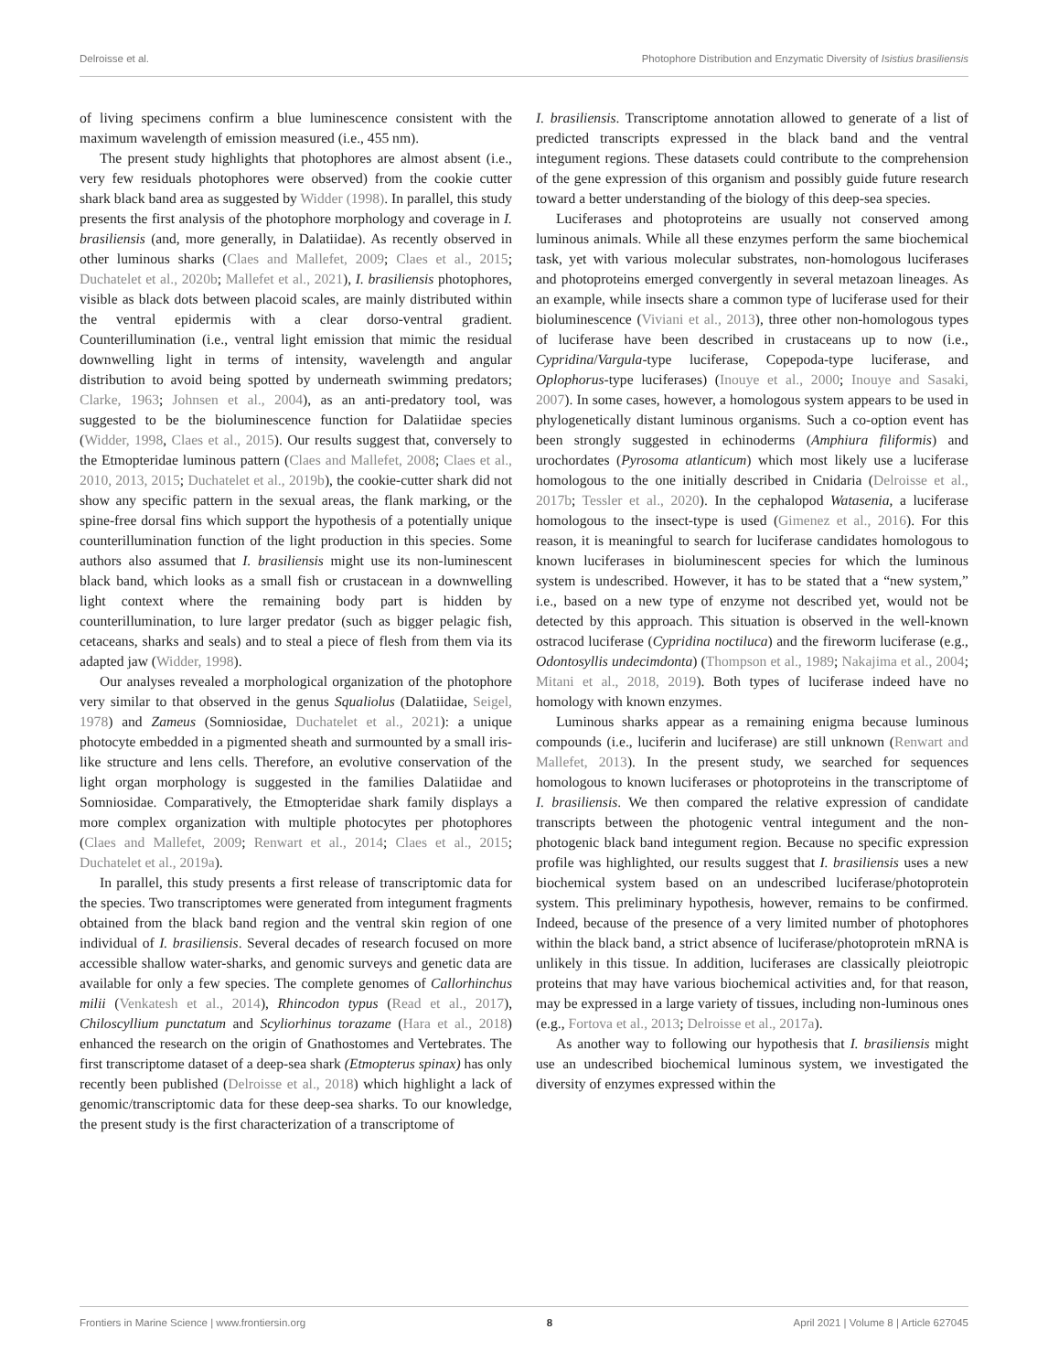Delroisse et al. Photophore Distribution and Enzymatic Diversity of Isistius brasiliensis
of living specimens confirm a blue luminescence consistent with the maximum wavelength of emission measured (i.e., 455 nm).
The present study highlights that photophores are almost absent (i.e., very few residuals photophores were observed) from the cookie cutter shark black band area as suggested by Widder (1998). In parallel, this study presents the first analysis of the photophore morphology and coverage in I. brasiliensis (and, more generally, in Dalatiidae). As recently observed in other luminous sharks (Claes and Mallefet, 2009; Claes et al., 2015; Duchatelet et al., 2020b; Mallefet et al., 2021), I. brasiliensis photophores, visible as black dots between placoid scales, are mainly distributed within the ventral epidermis with a clear dorso-ventral gradient. Counterillumination (i.e., ventral light emission that mimic the residual downwelling light in terms of intensity, wavelength and angular distribution to avoid being spotted by underneath swimming predators; Clarke, 1963; Johnsen et al., 2004), as an anti-predatory tool, was suggested to be the bioluminescence function for Dalatiidae species (Widder, 1998, Claes et al., 2015). Our results suggest that, conversely to the Etmopteridae luminous pattern (Claes and Mallefet, 2008; Claes et al., 2010, 2013, 2015; Duchatelet et al., 2019b), the cookie-cutter shark did not show any specific pattern in the sexual areas, the flank marking, or the spine-free dorsal fins which support the hypothesis of a potentially unique counterillumination function of the light production in this species. Some authors also assumed that I. brasiliensis might use its non-luminescent black band, which looks as a small fish or crustacean in a downwelling light context where the remaining body part is hidden by counterillumination, to lure larger predator (such as bigger pelagic fish, cetaceans, sharks and seals) and to steal a piece of flesh from them via its adapted jaw (Widder, 1998).
Our analyses revealed a morphological organization of the photophore very similar to that observed in the genus Squaliolus (Dalatiidae, Seigel, 1978) and Zameus (Somniosidae, Duchatelet et al., 2021): a unique photocyte embedded in a pigmented sheath and surmounted by a small iris-like structure and lens cells. Therefore, an evolutive conservation of the light organ morphology is suggested in the families Dalatiidae and Somniosidae. Comparatively, the Etmopteridae shark family displays a more complex organization with multiple photocytes per photophores (Claes and Mallefet, 2009; Renwart et al., 2014; Claes et al., 2015; Duchatelet et al., 2019a).
In parallel, this study presents a first release of transcriptomic data for the species. Two transcriptomes were generated from integument fragments obtained from the black band region and the ventral skin region of one individual of I. brasiliensis. Several decades of research focused on more accessible shallow water-sharks, and genomic surveys and genetic data are available for only a few species. The complete genomes of Callorhinchus milii (Venkatesh et al., 2014), Rhincodon typus (Read et al., 2017), Chiloscyllium punctatum and Scyliorhinus torazame (Hara et al., 2018) enhanced the research on the origin of Gnathostomes and Vertebrates. The first transcriptome dataset of a deep-sea shark (Etmopterus spinax) has only recently been published (Delroisse et al., 2018) which highlight a lack of genomic/transcriptomic data for these deep-sea sharks. To our knowledge, the present study is the first characterization of a transcriptome of
I. brasiliensis. Transcriptome annotation allowed to generate of a list of predicted transcripts expressed in the black band and the ventral integument regions. These datasets could contribute to the comprehension of the gene expression of this organism and possibly guide future research toward a better understanding of the biology of this deep-sea species.
Luciferases and photoproteins are usually not conserved among luminous animals. While all these enzymes perform the same biochemical task, yet with various molecular substrates, non-homologous luciferases and photoproteins emerged convergently in several metazoan lineages. As an example, while insects share a common type of luciferase used for their bioluminescence (Viviani et al., 2013), three other non-homologous types of luciferase have been described in crustaceans up to now (i.e., Cypridina/Vargula-type luciferase, Copepoda-type luciferase, and Oplophorus-type luciferases) (Inouye et al., 2000; Inouye and Sasaki, 2007). In some cases, however, a homologous system appears to be used in phylogenetically distant luminous organisms. Such a co-option event has been strongly suggested in echinoderms (Amphiura filiformis) and urochordates (Pyrosoma atlanticum) which most likely use a luciferase homologous to the one initially described in Cnidaria (Delroisse et al., 2017b; Tessler et al., 2020). In the cephalopod Watasenia, a luciferase homologous to the insect-type is used (Gimenez et al., 2016). For this reason, it is meaningful to search for luciferase candidates homologous to known luciferases in bioluminescent species for which the luminous system is undescribed. However, it has to be stated that a “new system,” i.e., based on a new type of enzyme not described yet, would not be detected by this approach. This situation is observed in the well-known ostracod luciferase (Cypridina noctiluca) and the fireworm luciferase (e.g., Odontosyllis undecimdonta) (Thompson et al., 1989; Nakajima et al., 2004; Mitani et al., 2018, 2019). Both types of luciferase indeed have no homology with known enzymes.
Luminous sharks appear as a remaining enigma because luminous compounds (i.e., luciferin and luciferase) are still unknown (Renwart and Mallefet, 2013). In the present study, we searched for sequences homologous to known luciferases or photoproteins in the transcriptome of I. brasiliensis. We then compared the relative expression of candidate transcripts between the photogenic ventral integument and the non-photogenic black band integument region. Because no specific expression profile was highlighted, our results suggest that I. brasiliensis uses a new biochemical system based on an undescribed luciferase/photoprotein system. This preliminary hypothesis, however, remains to be confirmed. Indeed, because of the presence of a very limited number of photophores within the black band, a strict absence of luciferase/photoprotein mRNA is unlikely in this tissue. In addition, luciferases are classically pleiotropic proteins that may have various biochemical activities and, for that reason, may be expressed in a large variety of tissues, including non-luminous ones (e.g., Fortova et al., 2013; Delroisse et al., 2017a).
As another way to following our hypothesis that I. brasiliensis might use an undescribed biochemical luminous system, we investigated the diversity of enzymes expressed within the
Frontiers in Marine Science | www.frontiersin.org 8 April 2021 | Volume 8 | Article 627045